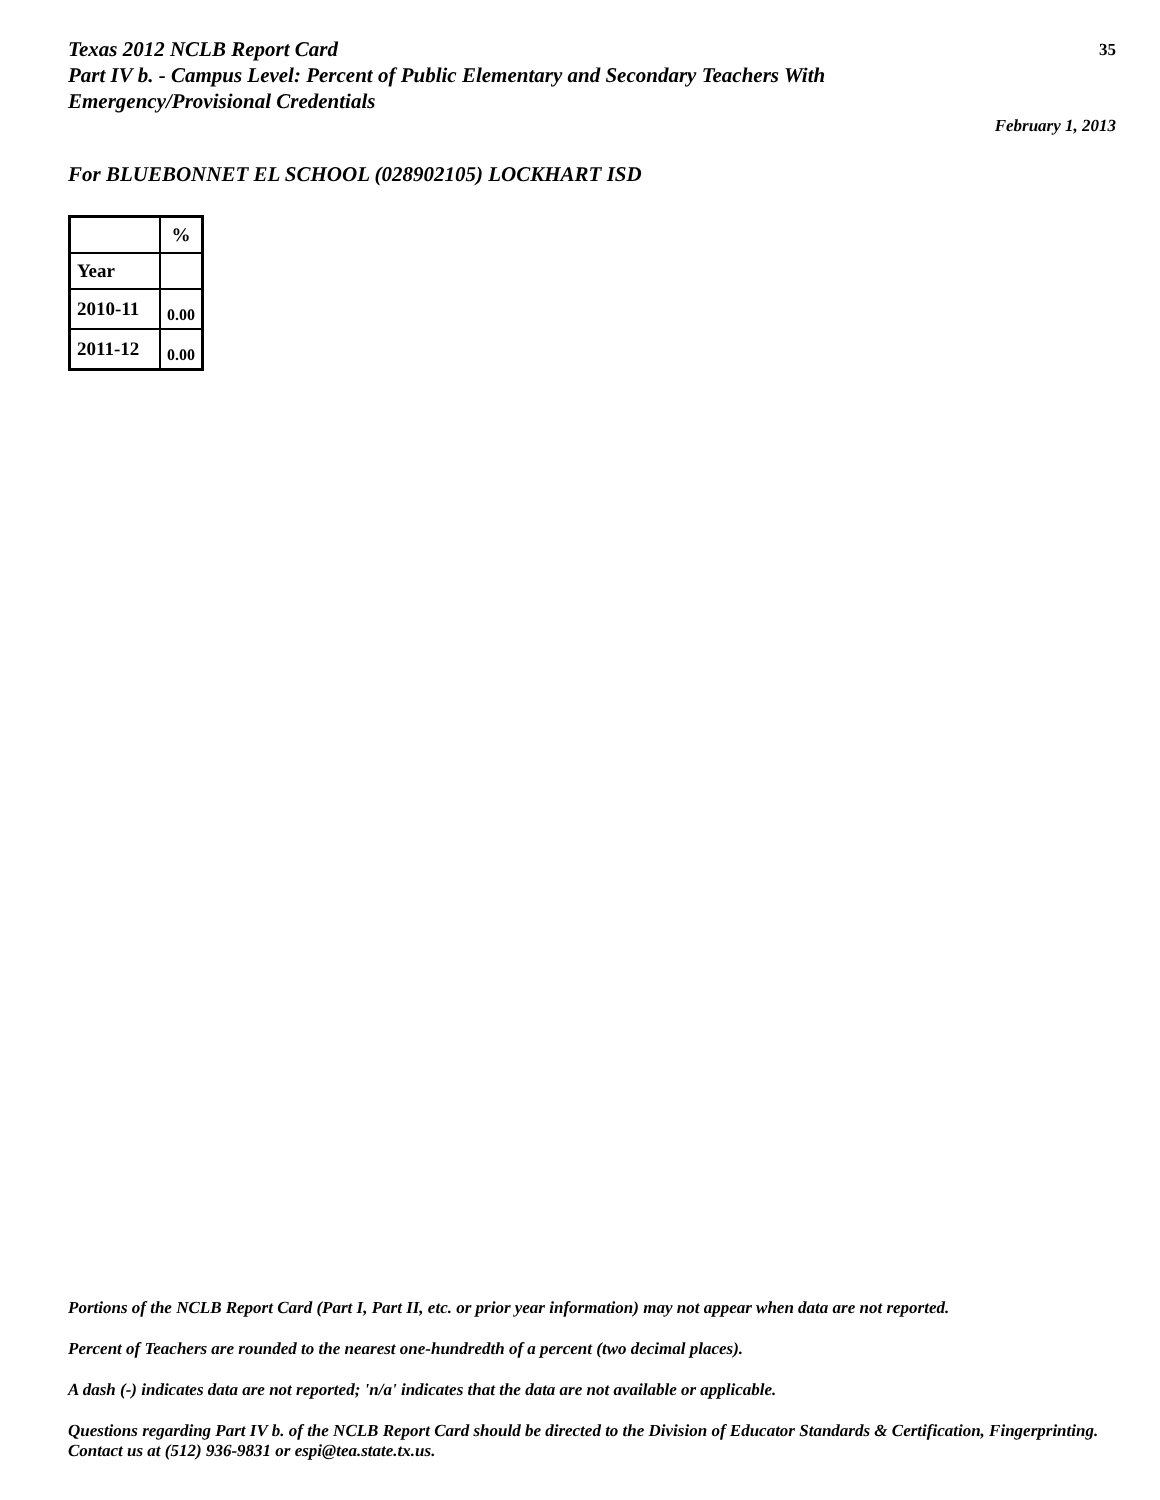Texas 2012 NCLB Report Card
Part IV b. - Campus Level: Percent of Public Elementary and Secondary Teachers With
Emergency/Provisional Credentials
35
February 1, 2013
For BLUEBONNET EL SCHOOL (028902105) LOCKHART ISD
| | % |
| --- | --- |
| Year | |
| 2010-11 | 0.00 |
| 2011-12 | 0.00 |
Portions of the NCLB Report Card (Part I, Part II, etc. or prior year information) may not appear when data are not reported.
Percent of Teachers are rounded to the nearest one-hundredth of a percent (two decimal places).
A dash (-) indicates data are not reported; 'n/a' indicates that the data are not available or applicable.
Questions regarding Part IV b. of the NCLB Report Card should be directed to the Division of Educator Standards & Certification, Fingerprinting. Contact us at (512) 936-9831 or espi@tea.state.tx.us.